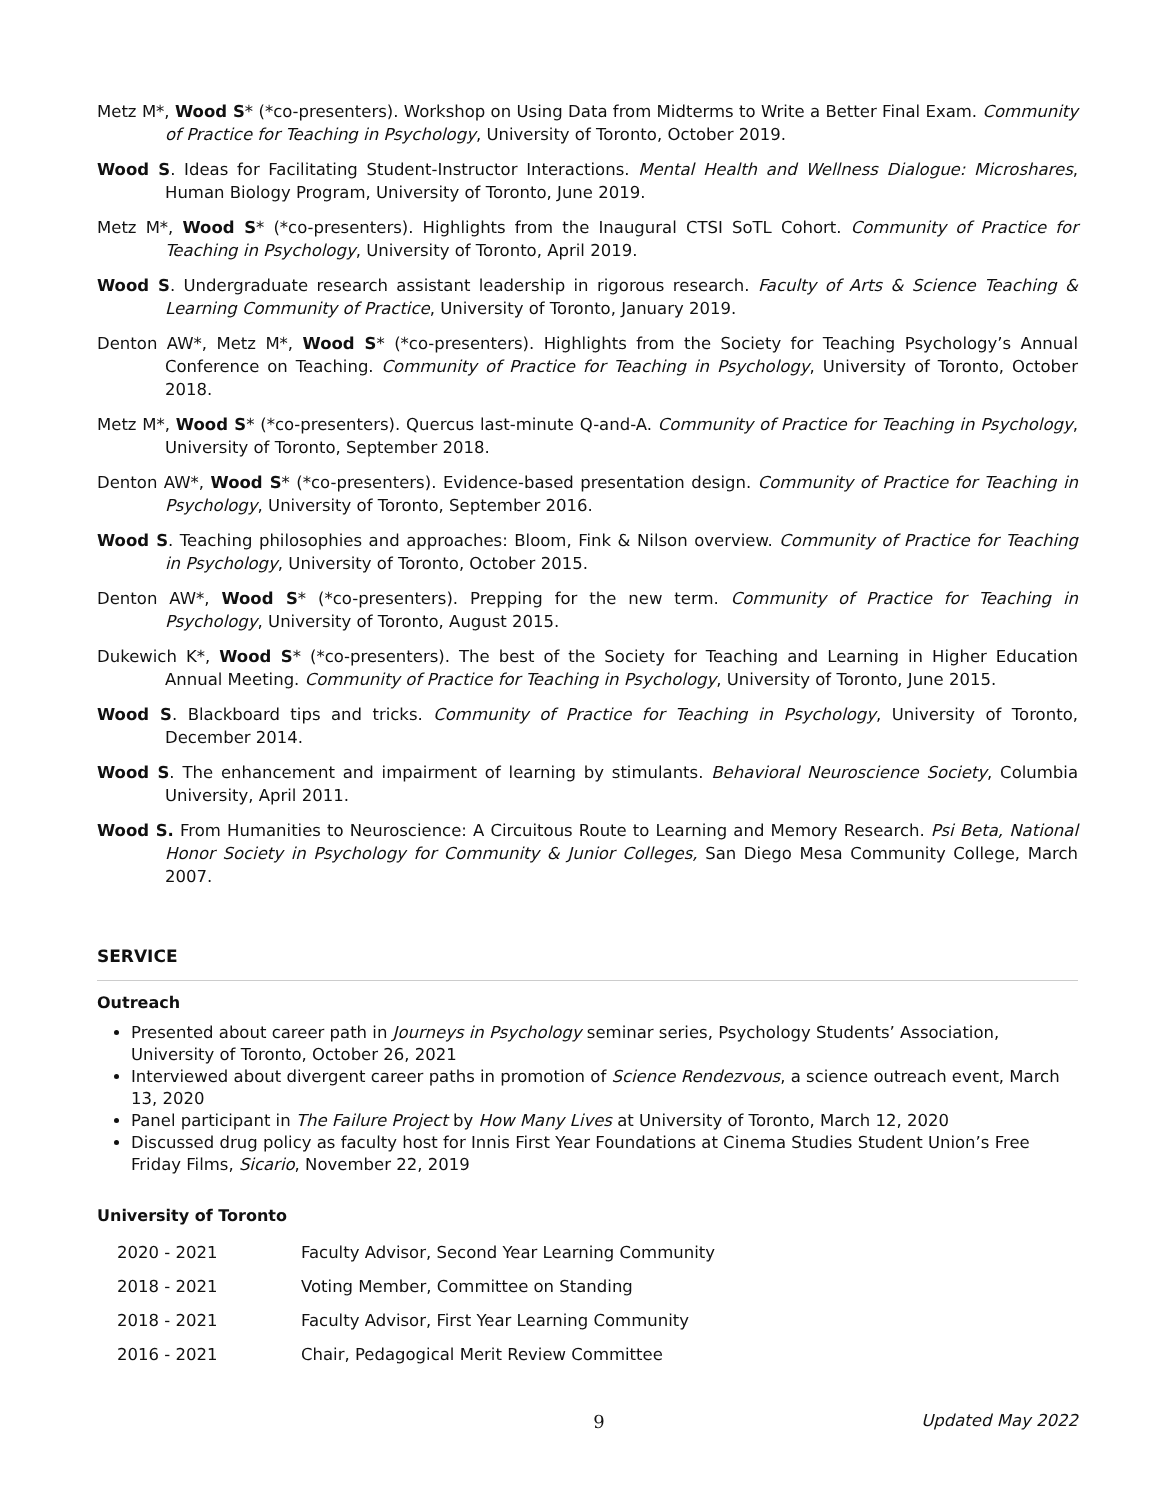Metz M*, Wood S* (*co-presenters). Workshop on Using Data from Midterms to Write a Better Final Exam. Community of Practice for Teaching in Psychology, University of Toronto, October 2019.
Wood S. Ideas for Facilitating Student-Instructor Interactions. Mental Health and Wellness Dialogue: Microshares, Human Biology Program, University of Toronto, June 2019.
Metz M*, Wood S* (*co-presenters). Highlights from the Inaugural CTSI SoTL Cohort. Community of Practice for Teaching in Psychology, University of Toronto, April 2019.
Wood S. Undergraduate research assistant leadership in rigorous research. Faculty of Arts & Science Teaching & Learning Community of Practice, University of Toronto, January 2019.
Denton AW*, Metz M*, Wood S* (*co-presenters). Highlights from the Society for Teaching Psychology’s Annual Conference on Teaching. Community of Practice for Teaching in Psychology, University of Toronto, October 2018.
Metz M*, Wood S* (*co-presenters). Quercus last-minute Q-and-A. Community of Practice for Teaching in Psychology, University of Toronto, September 2018.
Denton AW*, Wood S* (*co-presenters). Evidence-based presentation design. Community of Practice for Teaching in Psychology, University of Toronto, September 2016.
Wood S. Teaching philosophies and approaches: Bloom, Fink & Nilson overview. Community of Practice for Teaching in Psychology, University of Toronto, October 2015.
Denton AW*, Wood S* (*co-presenters). Prepping for the new term. Community of Practice for Teaching in Psychology, University of Toronto, August 2015.
Dukewich K*, Wood S* (*co-presenters). The best of the Society for Teaching and Learning in Higher Education Annual Meeting. Community of Practice for Teaching in Psychology, University of Toronto, June 2015.
Wood S. Blackboard tips and tricks. Community of Practice for Teaching in Psychology, University of Toronto, December 2014.
Wood S. The enhancement and impairment of learning by stimulants. Behavioral Neuroscience Society, Columbia University, April 2011.
Wood S. From Humanities to Neuroscience: A Circuitous Route to Learning and Memory Research. Psi Beta, National Honor Society in Psychology for Community & Junior Colleges, San Diego Mesa Community College, March 2007.
SERVICE
Outreach
Presented about career path in Journeys in Psychology seminar series, Psychology Students’ Association, University of Toronto, October 26, 2021
Interviewed about divergent career paths in promotion of Science Rendezvous, a science outreach event, March 13, 2020
Panel participant in The Failure Project by How Many Lives at University of Toronto, March 12, 2020
Discussed drug policy as faculty host for Innis First Year Foundations at Cinema Studies Student Union’s Free Friday Films, Sicario, November 22, 2019
University of Toronto
| 2020 - 2021 | Faculty Advisor, Second Year Learning Community |
| 2018 - 2021 | Voting Member, Committee on Standing |
| 2018 - 2021 | Faculty Advisor, First Year Learning Community |
| 2016 - 2021 | Chair, Pedagogical Merit Review Committee |
9 Updated May 2022